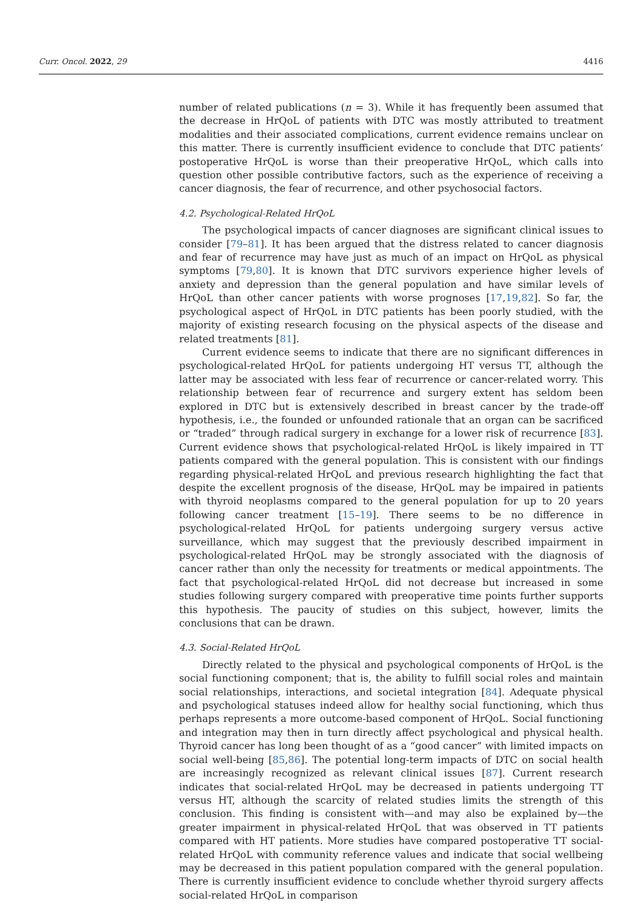Curr. Oncol. 2022, 29 4416
number of related publications (n = 3). While it has frequently been assumed that the decrease in HrQoL of patients with DTC was mostly attributed to treatment modalities and their associated complications, current evidence remains unclear on this matter. There is currently insufficient evidence to conclude that DTC patients’ postoperative HrQoL is worse than their preoperative HrQoL, which calls into question other possible contributive factors, such as the experience of receiving a cancer diagnosis, the fear of recurrence, and other psychosocial factors.
4.2. Psychological-Related HrQoL
The psychological impacts of cancer diagnoses are significant clinical issues to consider [79–81]. It has been argued that the distress related to cancer diagnosis and fear of recurrence may have just as much of an impact on HrQoL as physical symptoms [79,80]. It is known that DTC survivors experience higher levels of anxiety and depression than the general population and have similar levels of HrQoL than other cancer patients with worse prognoses [17,19,82]. So far, the psychological aspect of HrQoL in DTC patients has been poorly studied, with the majority of existing research focusing on the physical aspects of the disease and related treatments [81].
Current evidence seems to indicate that there are no significant differences in psychological-related HrQoL for patients undergoing HT versus TT, although the latter may be associated with less fear of recurrence or cancer-related worry. This relationship between fear of recurrence and surgery extent has seldom been explored in DTC but is extensively described in breast cancer by the trade-off hypothesis, i.e., the founded or unfounded rationale that an organ can be sacrificed or “traded” through radical surgery in exchange for a lower risk of recurrence [83]. Current evidence shows that psychological-related HrQoL is likely impaired in TT patients compared with the general population. This is consistent with our findings regarding physical-related HrQoL and previous research highlighting the fact that despite the excellent prognosis of the disease, HrQoL may be impaired in patients with thyroid neoplasms compared to the general population for up to 20 years following cancer treatment [15–19]. There seems to be no difference in psychological-related HrQoL for patients undergoing surgery versus active surveillance, which may suggest that the previously described impairment in psychological-related HrQoL may be strongly associated with the diagnosis of cancer rather than only the necessity for treatments or medical appointments. The fact that psychological-related HrQoL did not decrease but increased in some studies following surgery compared with preoperative time points further supports this hypothesis. The paucity of studies on this subject, however, limits the conclusions that can be drawn.
4.3. Social-Related HrQoL
Directly related to the physical and psychological components of HrQoL is the social functioning component; that is, the ability to fulfill social roles and maintain social relationships, interactions, and societal integration [84]. Adequate physical and psychological statuses indeed allow for healthy social functioning, which thus perhaps represents a more outcome-based component of HrQoL. Social functioning and integration may then in turn directly affect psychological and physical health. Thyroid cancer has long been thought of as a “good cancer” with limited impacts on social well-being [85,86]. The potential long-term impacts of DTC on social health are increasingly recognized as relevant clinical issues [87]. Current research indicates that social-related HrQoL may be decreased in patients undergoing TT versus HT, although the scarcity of related studies limits the strength of this conclusion. This finding is consistent with—and may also be explained by—the greater impairment in physical-related HrQoL that was observed in TT patients compared with HT patients. More studies have compared postoperative TT social-related HrQoL with community reference values and indicate that social wellbeing may be decreased in this patient population compared with the general population. There is currently insufficient evidence to conclude whether thyroid surgery affects social-related HrQoL in comparison